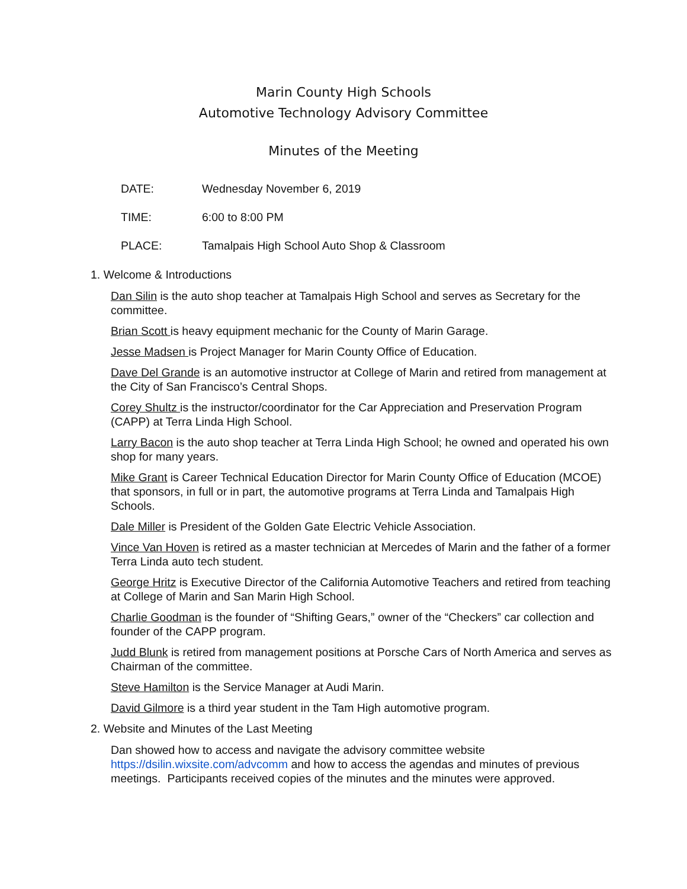Marin County High Schools
Automotive Technology Advisory Committee
Minutes of the Meeting
DATE: Wednesday November 6, 2019
TIME: 6:00 to 8:00 PM
PLACE: Tamalpais High School Auto Shop & Classroom
1. Welcome & Introductions
Dan Silin is the auto shop teacher at Tamalpais High School and serves as Secretary for the committee.
Brian Scott is heavy equipment mechanic for the County of Marin Garage.
Jesse Madsen is Project Manager for Marin County Office of Education.
Dave Del Grande is an automotive instructor at College of Marin and retired from management at the City of San Francisco’s Central Shops.
Corey Shultz is the instructor/coordinator for the Car Appreciation and Preservation Program (CAPP) at Terra Linda High School.
Larry Bacon is the auto shop teacher at Terra Linda High School; he owned and operated his own shop for many years.
Mike Grant is Career Technical Education Director for Marin County Office of Education (MCOE) that sponsors, in full or in part, the automotive programs at Terra Linda and Tamalpais High Schools.
Dale Miller is President of the Golden Gate Electric Vehicle Association.
Vince Van Hoven is retired as a master technician at Mercedes of Marin and the father of a former Terra Linda auto tech student.
George Hritz is Executive Director of the California Automotive Teachers and retired from teaching at College of Marin and San Marin High School.
Charlie Goodman is the founder of “Shifting Gears,” owner of the “Checkers” car collection and founder of the CAPP program.
Judd Blunk is retired from management positions at Porsche Cars of North America and serves as Chairman of the committee.
Steve Hamilton is the Service Manager at Audi Marin.
David Gilmore is a third year student in the Tam High automotive program.
2. Website and Minutes of the Last Meeting
Dan showed how to access and navigate the advisory committee website https://dsilin.wixsite.com/advcomm and how to access the agendas and minutes of previous meetings. Participants received copies of the minutes and the minutes were approved.